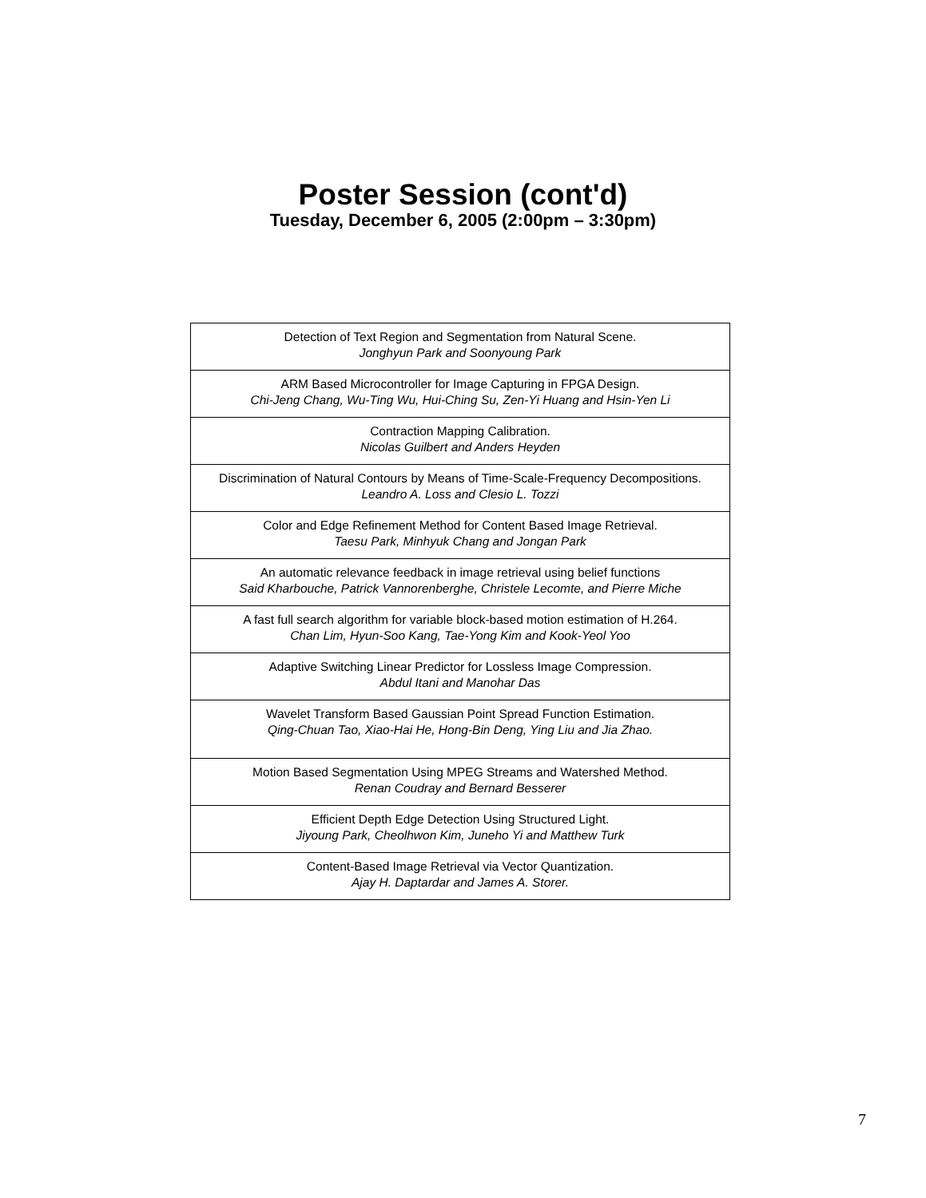Poster Session (cont'd)
Tuesday, December 6, 2005 (2:00pm – 3:30pm)
| Detection of Text Region and Segmentation from Natural Scene. Jonghyun Park and Soonyoung Park |
| ARM Based Microcontroller for Image Capturing in FPGA Design. Chi-Jeng Chang, Wu-Ting Wu, Hui-Ching Su, Zen-Yi Huang and Hsin-Yen Li |
| Contraction Mapping Calibration. Nicolas Guilbert and Anders Heyden |
| Discrimination of Natural Contours by Means of Time-Scale-Frequency Decompositions. Leandro A. Loss and Clesio L. Tozzi |
| Color and Edge Refinement Method for Content Based Image Retrieval. Taesu Park, Minhyuk Chang and Jongan Park |
| An automatic relevance feedback in image retrieval using belief functions Said Kharbouche, Patrick Vannorenberghe, Christele Lecomte, and Pierre Miche |
| A fast full search algorithm for variable block-based motion estimation of H.264. Chan Lim, Hyun-Soo Kang, Tae-Yong Kim and Kook-Yeol Yoo |
| Adaptive Switching Linear Predictor for Lossless Image Compression. Abdul Itani and Manohar Das |
| Wavelet Transform Based Gaussian Point Spread Function Estimation. Qing-Chuan Tao, Xiao-Hai He, Hong-Bin Deng, Ying Liu and Jia Zhao. |
| Motion Based Segmentation Using MPEG Streams and Watershed Method. Renan Coudray and Bernard Besserer |
| Efficient Depth Edge Detection Using Structured Light. Jiyoung Park, Cheolhwon Kim, Juneho Yi and Matthew Turk |
| Content-Based Image Retrieval via Vector Quantization. Ajay H. Daptardar and James A. Storer. |
7